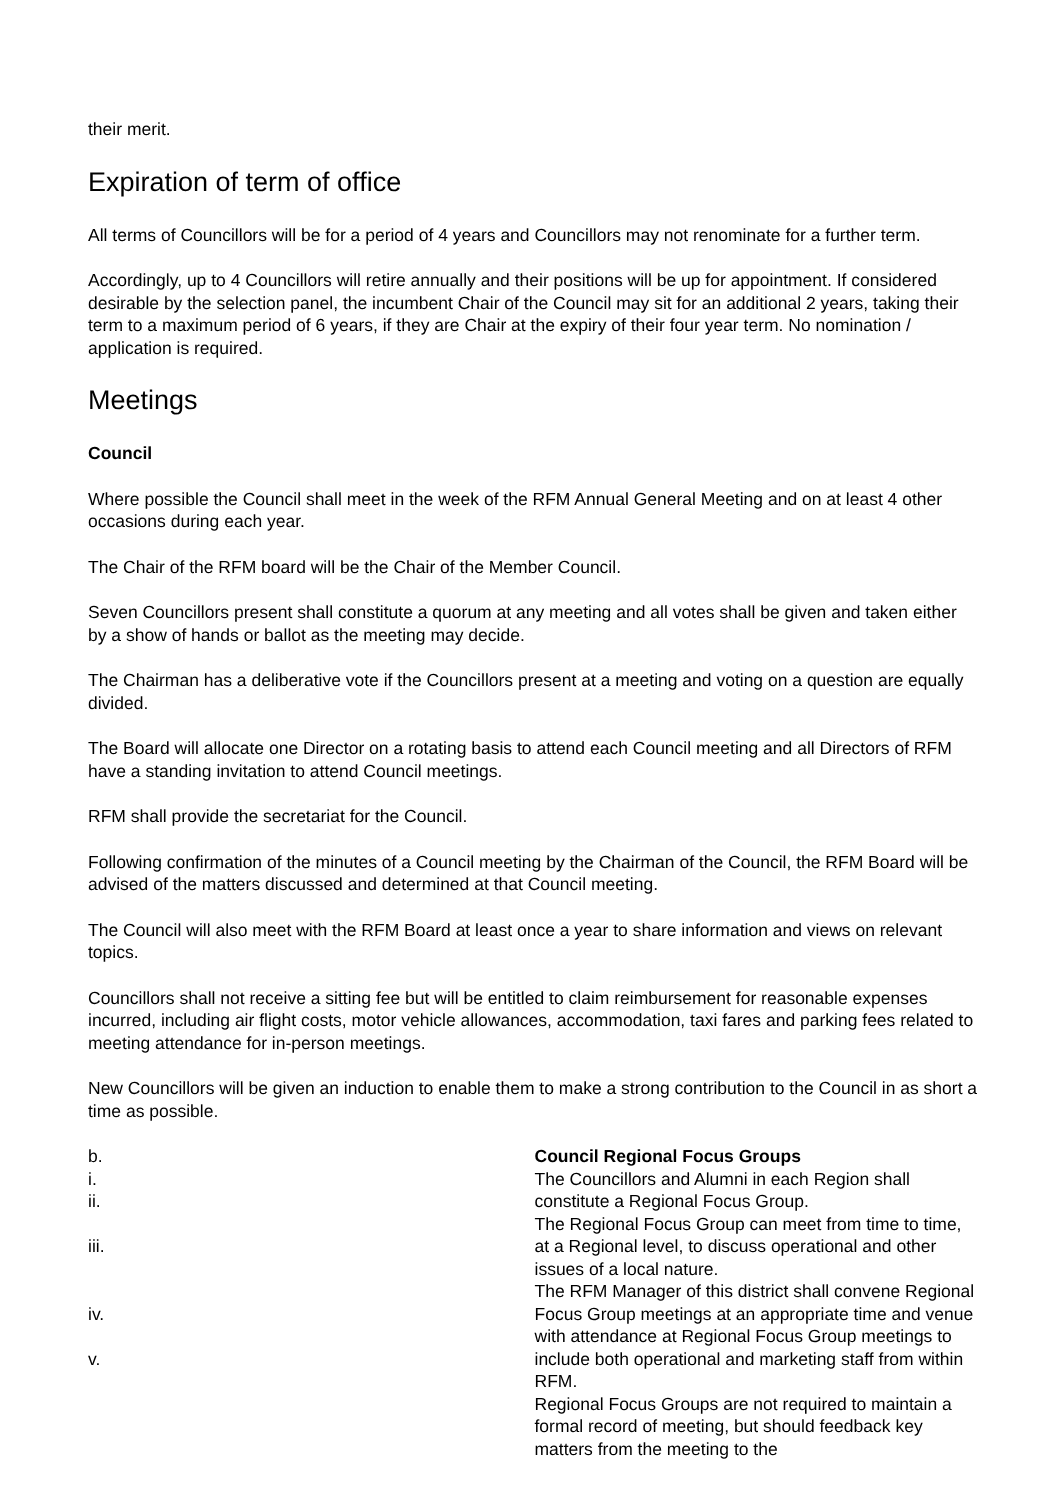their merit.
Expiration of term of office
All terms of Councillors will be for a period of 4 years and Councillors may not renominate for a further term.
Accordingly, up to 4 Councillors will retire annually and their positions will be up for appointment. If considered desirable by the selection panel, the incumbent Chair of the Council may sit for an additional 2 years, taking their term to a maximum period of 6 years, if they are Chair at the expiry of their four year term. No nomination / application is required.
Meetings
Council
Where possible the Council shall meet in the week of the RFM Annual General Meeting and on at least 4 other occasions during each year.
The Chair of the RFM board will be the Chair of the Member Council.
Seven Councillors present shall constitute a quorum at any meeting and all votes shall be given and taken either by a show of hands or ballot as the meeting may decide.
The Chairman has a deliberative vote if the Councillors present at a meeting and voting on a question are equally divided.
The Board will allocate one Director on a rotating basis to attend each Council meeting and all Directors of RFM have a standing invitation to attend Council meetings.
RFM shall provide the secretariat for the Council.
Following confirmation of the minutes of a Council meeting by the Chairman of the Council, the RFM Board will be advised of the matters discussed and determined at that Council meeting.
The Council will also meet with the RFM Board at least once a year to share information and views on relevant topics.
Councillors shall not receive a sitting fee but will be entitled to claim reimbursement for reasonable expenses incurred, including air flight costs, motor vehicle allowances, accommodation, taxi fares and parking fees related to meeting attendance for in-person meetings.
New Councillors will be given an induction to enable them to make a strong contribution to the Council in as short a time as possible.
b.
i.
ii.
iii.
iv.
v.
Council Regional Focus Groups
The Councillors and Alumni in each Region shall constitute a Regional Focus Group.
The Regional Focus Group can meet from time to time, at a Regional level, to discuss operational and other issues of a local nature.
The RFM Manager of this district shall convene Regional Focus Group meetings at an appropriate time and venue with attendance at Regional Focus Group meetings to include both operational and marketing staff from within RFM.
Regional Focus Groups are not required to maintain a formal record of meeting, but should feedback key matters from the meeting to the